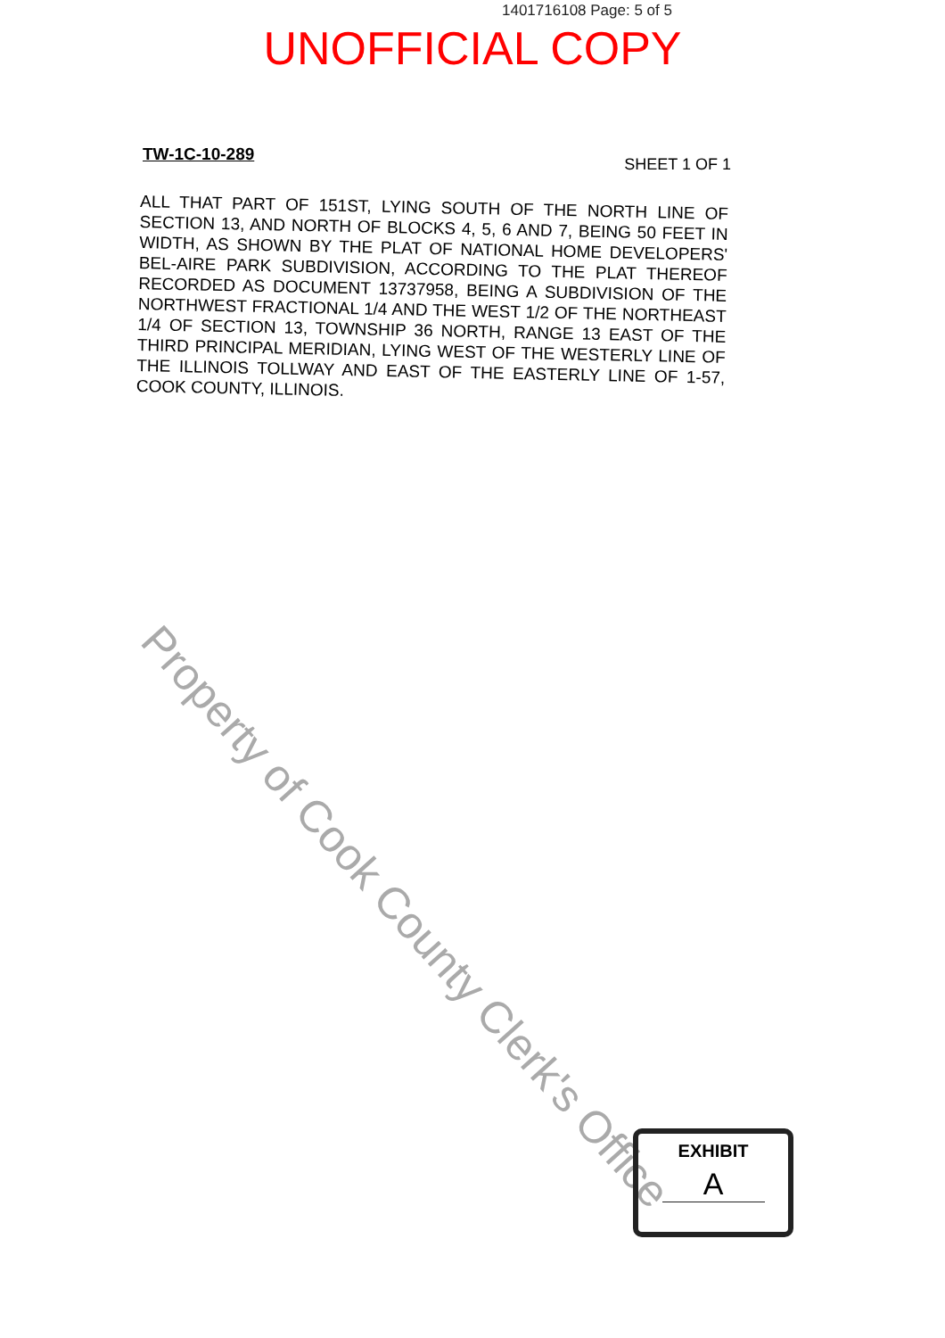1401716108 Page: 5 of 5
UNOFFICIAL COPY
TW-1C-10-289
SHEET 1 OF 1
ALL THAT PART OF 151ST, LYING SOUTH OF THE NORTH LINE OF SECTION 13, AND NORTH OF BLOCKS 4, 5, 6 AND 7, BEING 50 FEET IN WIDTH, AS SHOWN BY THE PLAT OF NATIONAL HOME DEVELOPERS' BEL-AIRE PARK SUBDIVISION, ACCORDING TO THE PLAT THEREOF RECORDED AS DOCUMENT 13737958, BEING A SUBDIVISION OF THE NORTHWEST FRACTIONAL 1/4 AND THE WEST 1/2 OF THE NORTHEAST 1/4 OF SECTION 13, TOWNSHIP 36 NORTH, RANGE 13 EAST OF THE THIRD PRINCIPAL MERIDIAN, LYING WEST OF THE WESTERLY LINE OF THE ILLINOIS TOLLWAY AND EAST OF THE EASTERLY LINE OF 1-57, COOK COUNTY, ILLINOIS.
Property of Cook County Clerk's Office
EXHIBIT
A